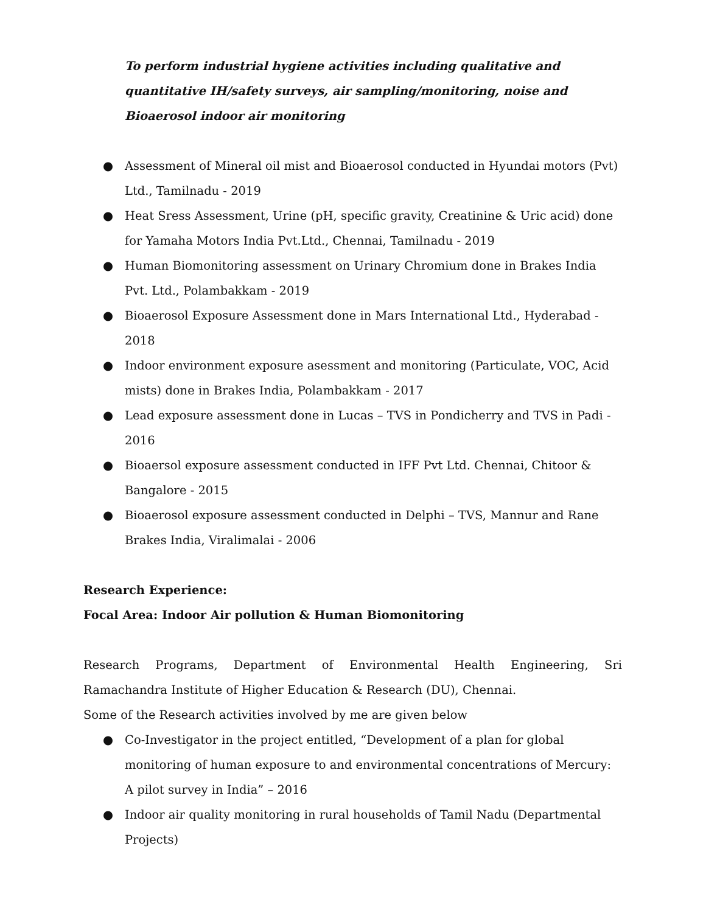To perform industrial hygiene activities including qualitative and quantitative IH/safety surveys, air sampling/monitoring, noise and Bioaerosol indoor air monitoring
● Assessment of Mineral oil mist and Bioaerosol conducted in Hyundai motors (Pvt) Ltd., Tamilnadu - 2019
● Heat Sress Assessment, Urine (pH, specific gravity, Creatinine & Uric acid) done for Yamaha Motors India Pvt.Ltd., Chennai, Tamilnadu - 2019
● Human Biomonitoring assessment on Urinary Chromium done in Brakes India Pvt. Ltd., Polambakkam - 2019
● Bioaerosol Exposure Assessment done in Mars International Ltd., Hyderabad - 2018
● Indoor environment exposure asessment and monitoring (Particulate, VOC, Acid mists) done in Brakes India, Polambakkam - 2017
● Lead exposure assessment done in Lucas – TVS in Pondicherry and TVS in Padi - 2016
● Bioaersol exposure assessment conducted in IFF Pvt Ltd. Chennai, Chitoor & Bangalore - 2015
● Bioaerosol exposure assessment conducted in Delphi – TVS, Mannur and Rane Brakes India, Viralimalai - 2006
Research Experience:
Focal Area: Indoor Air pollution & Human Biomonitoring
Research Programs, Department of Environmental Health Engineering, Sri Ramachandra Institute of Higher Education & Research (DU), Chennai.
Some of the Research activities involved by me are given below
● Co-Investigator in the project entitled, “Development of a plan for global monitoring of human exposure to and environmental concentrations of Mercury: A pilot survey in India” – 2016
● Indoor air quality monitoring in rural households of Tamil Nadu (Departmental Projects)